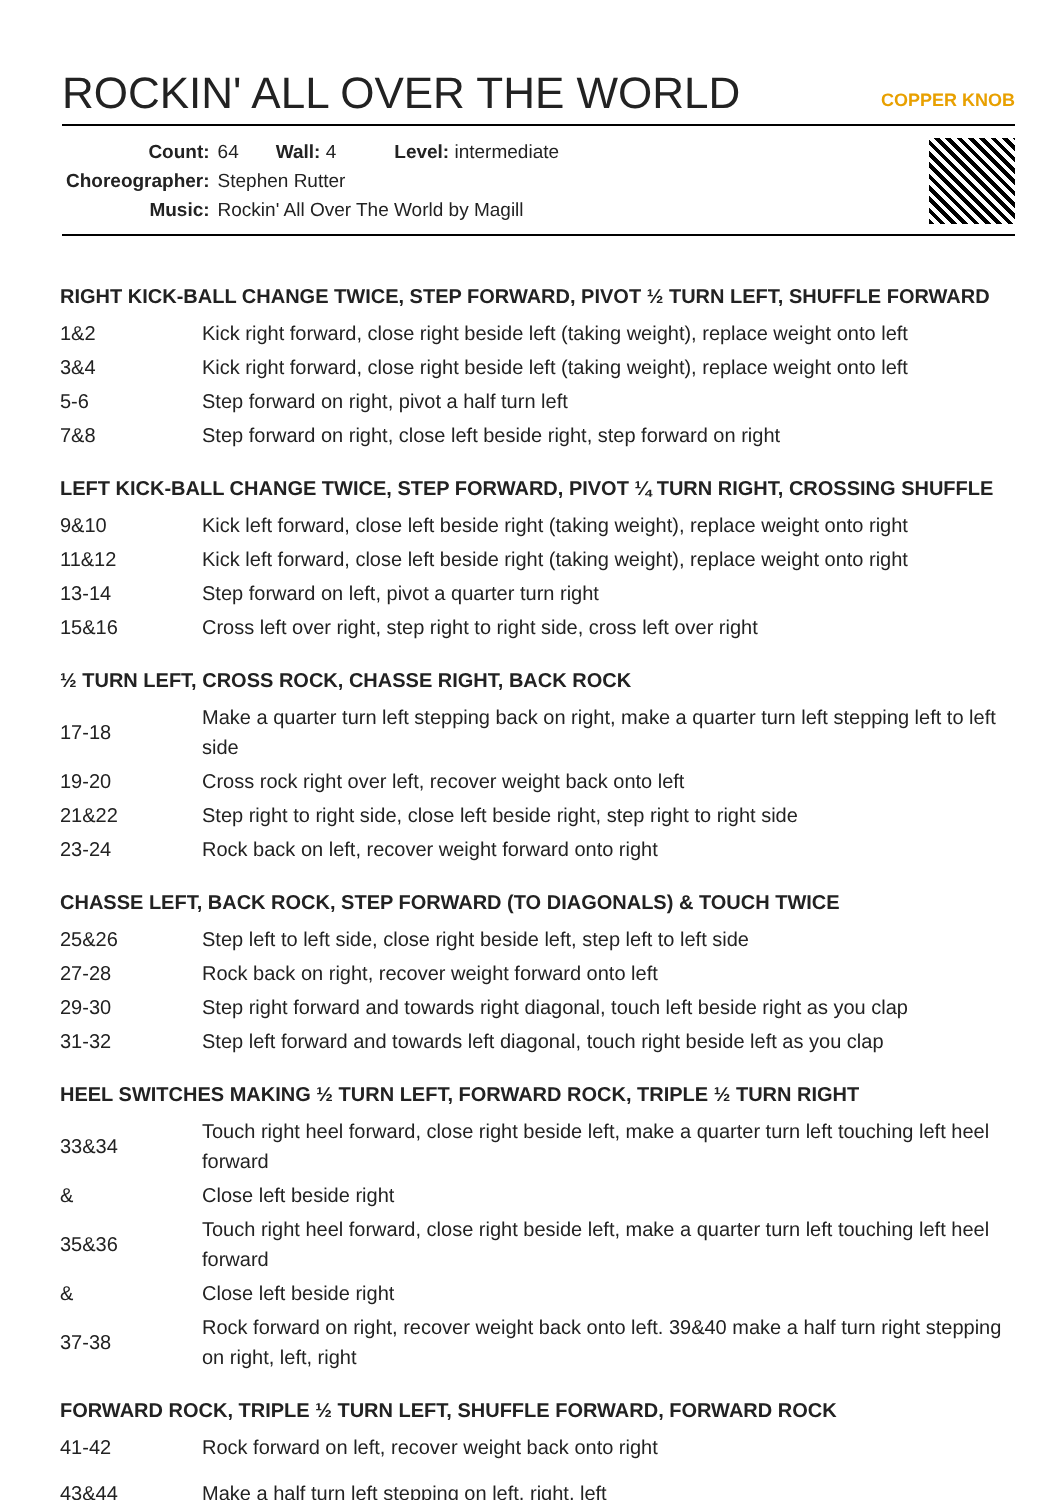ROCKIN' ALL OVER THE WORLD
COPPER KNOB
| Count: | 64 Wall: 4 Level: intermediate |
| Choreographer: | Stephen Rutter |
| Music: | Rockin' All Over The World by Magill |
RIGHT KICK-BALL CHANGE TWICE, STEP FORWARD, PIVOT ½ TURN LEFT, SHUFFLE FORWARD
| 1&2 | Kick right forward, close right beside left (taking weight), replace weight onto left |
| 3&4 | Kick right forward, close right beside left (taking weight), replace weight onto left |
| 5-6 | Step forward on right, pivot a half turn left |
| 7&8 | Step forward on right, close left beside right, step forward on right |
LEFT KICK-BALL CHANGE TWICE, STEP FORWARD, PIVOT ¼ TURN RIGHT, CROSSING SHUFFLE
| 9&10 | Kick left forward, close left beside right (taking weight), replace weight onto right |
| 11&12 | Kick left forward, close left beside right (taking weight), replace weight onto right |
| 13-14 | Step forward on left, pivot a quarter turn right |
| 15&16 | Cross left over right, step right to right side, cross left over right |
½ TURN LEFT, CROSS ROCK, CHASSE RIGHT, BACK ROCK
| 17-18 | Make a quarter turn left stepping back on right, make a quarter turn left stepping left to left side |
| 19-20 | Cross rock right over left, recover weight back onto left |
| 21&22 | Step right to right side, close left beside right, step right to right side |
| 23-24 | Rock back on left, recover weight forward onto right |
CHASSE LEFT, BACK ROCK, STEP FORWARD (TO DIAGONALS) & TOUCH TWICE
| 25&26 | Step left to left side, close right beside left, step left to left side |
| 27-28 | Rock back on right, recover weight forward onto left |
| 29-30 | Step right forward and towards right diagonal, touch left beside right as you clap |
| 31-32 | Step left forward and towards left diagonal, touch right beside left as you clap |
HEEL SWITCHES MAKING ½ TURN LEFT, FORWARD ROCK, TRIPLE ½ TURN RIGHT
| 33&34 | Touch right heel forward, close right beside left, make a quarter turn left touching left heel forward |
| & | Close left beside right |
| 35&36 | Touch right heel forward, close right beside left, make a quarter turn left touching left heel forward |
| & | Close left beside right |
| 37-38 | Rock forward on right, recover weight back onto left. 39&40 make a half turn right stepping on right, left, right |
FORWARD ROCK, TRIPLE ½ TURN LEFT, SHUFFLE FORWARD, FORWARD ROCK
| 41-42 | Rock forward on left, recover weight back onto right |
| 43&44 | Make a half turn left stepping on left, right, left |